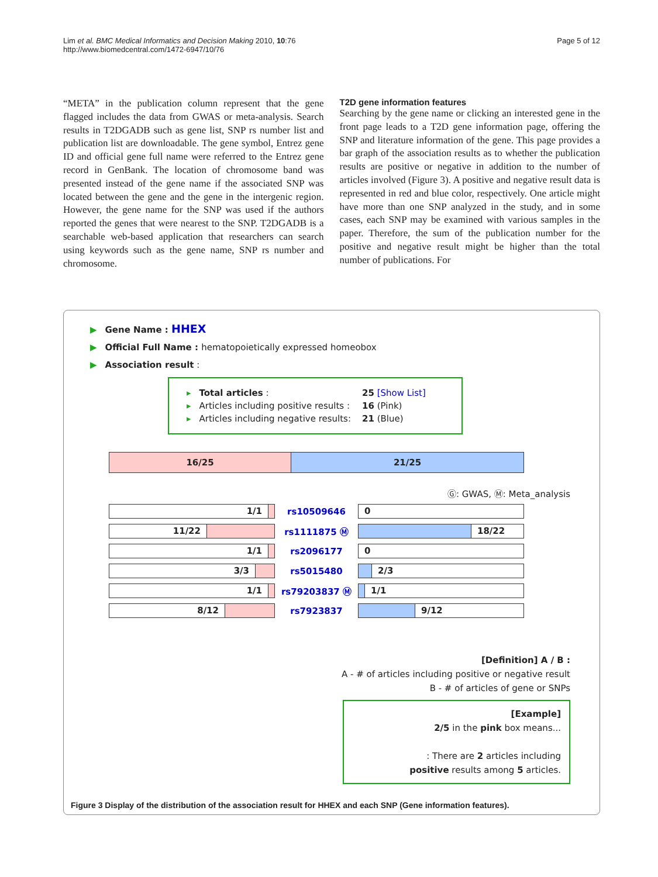Lim et al. BMC Medical Informatics and Decision Making 2010, 10:76
http://www.biomedcentral.com/1472-6947/10/76
Page 5 of 12
“META” in the publication column represent that the gene flagged includes the data from GWAS or meta-analysis. Search results in T2DGADB such as gene list, SNP rs number list and publication list are downloadable. The gene symbol, Entrez gene ID and official gene full name were referred to the Entrez gene record in GenBank. The location of chromosome band was presented instead of the gene name if the associated SNP was located between the gene and the gene in the intergenic region. However, the gene name for the SNP was used if the authors reported the genes that were nearest to the SNP. T2DGADB is a searchable web-based application that researchers can search using keywords such as the gene name, SNP rs number and chromosome.
T2D gene information features
Searching by the gene name or clicking an interested gene in the front page leads to a T2D gene information page, offering the SNP and literature information of the gene. This page provides a bar graph of the association results as to whether the publication results are positive or negative in addition to the number of articles involved (Figure 3). A positive and negative result data is represented in red and blue color, respectively. One article might have more than one SNP analyzed in the study, and in some cases, each SNP may be examined with various samples in the paper. Therefore, the sum of the publication number for the positive and negative result might be higher than the total number of publications. For
▶ Gene Name : HHEX
▶ Official Full Name : hematopoietically expressed homeobox
▶ Association result :
▸ Total articles : 25 [Show List]
▸ Articles including positive results : 16 (Pink)
▸ Articles including negative results: 21 (Blue)
16/25 21/25
Ⓖ: GWAS, Ⓜ: Meta_analysis
1/1
rs10509646
0
11/22
rs1111875 Ⓜ
18/22
1/1
rs2096177
0
3/3
rs5015480
2/3
1/1
rs79203837 Ⓜ
1/1
8/12
rs7923837
9/12
[Definition] A / B :
A - # of articles including positive or negative result
B - # of articles of gene or SNPs
[Example]
2/5 in the pink box means...
: There are 2 articles including
positive results among 5 articles.
Figure 3 Display of the distribution of the association result for HHEX and each SNP (Gene information features).